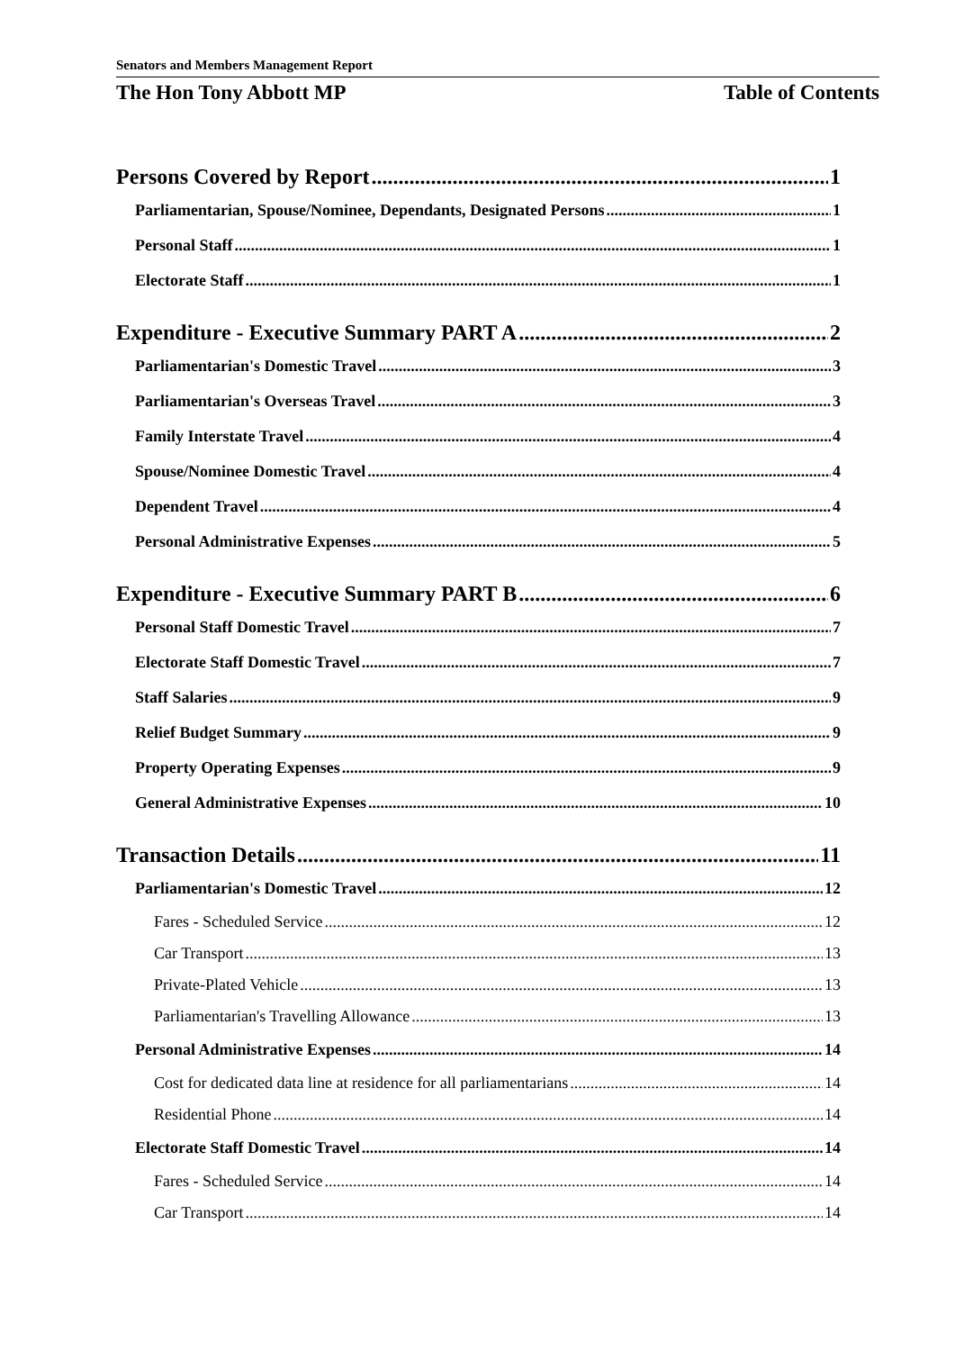Senators and Members Management Report
The Hon Tony Abbott MP Table of Contents
Persons Covered by Report 1
Parliamentarian, Spouse/Nominee, Dependants, Designated Persons 1
Personal Staff 1
Electorate Staff 1
Expenditure - Executive Summary PART A 2
Parliamentarian's Domestic Travel 3
Parliamentarian's Overseas Travel 3
Family Interstate Travel 4
Spouse/Nominee Domestic Travel 4
Dependent Travel 4
Personal Administrative Expenses 5
Expenditure - Executive Summary PART B 6
Personal Staff Domestic Travel 7
Electorate Staff Domestic Travel 7
Staff Salaries 9
Relief Budget Summary 9
Property Operating Expenses 9
General Administrative Expenses 10
Transaction Details 11
Parliamentarian's Domestic Travel 12
Fares - Scheduled Service 12
Car Transport 13
Private-Plated Vehicle 13
Parliamentarian's Travelling Allowance 13
Personal Administrative Expenses 14
Cost for dedicated data line at residence for all parliamentarians 14
Residential Phone 14
Electorate Staff Domestic Travel 14
Fares - Scheduled Service 14
Car Transport 14